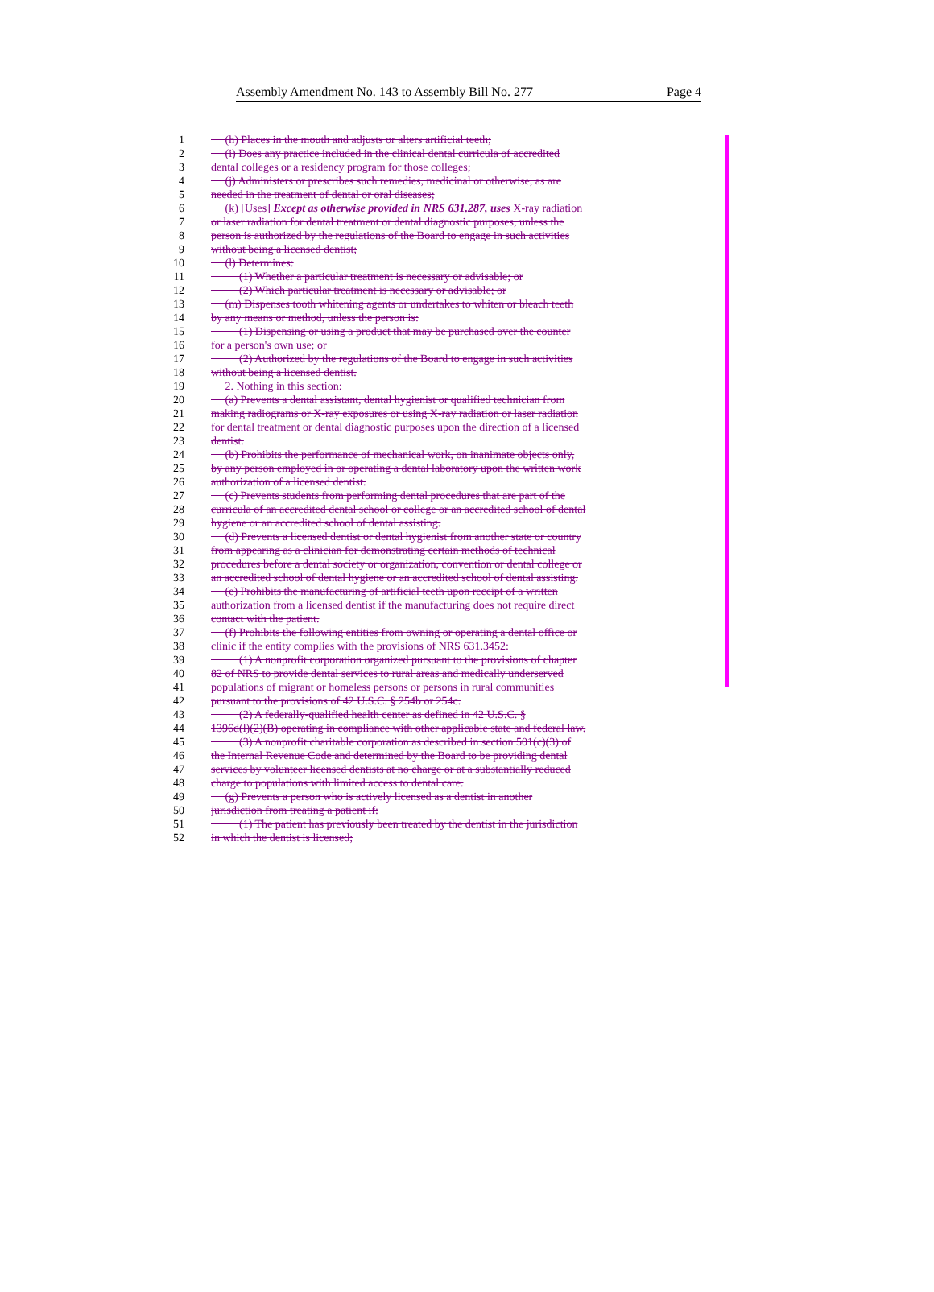Assembly Amendment No. 143 to Assembly Bill No. 277 Page 4
1 (h) Places in the mouth and adjusts or alters artificial teeth;
2 (i) Does any practice included in the clinical dental curricula of accredited
3 dental colleges or a residency program for those colleges;
4 (j) Administers or prescribes such remedies, medicinal or otherwise, as are
5 needed in the treatment of dental or oral diseases;
6 (k) [Uses] Except as otherwise provided in NRS 631.287, uses X-ray radiation
7 or laser radiation for dental treatment or dental diagnostic purposes, unless the
8 person is authorized by the regulations of the Board to engage in such activities
9 without being a licensed dentist;
10 (l) Determines:
11 (1) Whether a particular treatment is necessary or advisable; or
12 (2) Which particular treatment is necessary or advisable; or
13 (m) Dispenses tooth whitening agents or undertakes to whiten or bleach teeth
14 by any means or method, unless the person is:
15 (1) Dispensing or using a product that may be purchased over the counter
16 for a person's own use; or
17 (2) Authorized by the regulations of the Board to engage in such activities
18 without being a licensed dentist.
19 2. Nothing in this section:
20 (a) Prevents a dental assistant, dental hygienist or qualified technician from
21 making radiograms or X-ray exposures or using X-ray radiation or laser radiation
22 for dental treatment or dental diagnostic purposes upon the direction of a licensed
23 dentist.
24 (b) Prohibits the performance of mechanical work, on inanimate objects only,
25 by any person employed in or operating a dental laboratory upon the written work
26 authorization of a licensed dentist.
27 (c) Prevents students from performing dental procedures that are part of the
28 curricula of an accredited dental school or college or an accredited school of dental
29 hygiene or an accredited school of dental assisting.
30 (d) Prevents a licensed dentist or dental hygienist from another state or country
31 from appearing as a clinician for demonstrating certain methods of technical
32 procedures before a dental society or organization, convention or dental college or
33 an accredited school of dental hygiene or an accredited school of dental assisting.
34 (e) Prohibits the manufacturing of artificial teeth upon receipt of a written
35 authorization from a licensed dentist if the manufacturing does not require direct
36 contact with the patient.
37 (f) Prohibits the following entities from owning or operating a dental office or
38 clinic if the entity complies with the provisions of NRS 631.3452:
39 (1) A nonprofit corporation organized pursuant to the provisions of chapter
40 82 of NRS to provide dental services to rural areas and medically underserved
41 populations of migrant or homeless persons or persons in rural communities
42 pursuant to the provisions of 42 U.S.C. § 254b or 254c.
43 (2) A federally-qualified health center as defined in 42 U.S.C. §
44 1396d(l)(2)(B) operating in compliance with other applicable state and federal law.
45 (3) A nonprofit charitable corporation as described in section 501(c)(3) of
46 the Internal Revenue Code and determined by the Board to be providing dental
47 services by volunteer licensed dentists at no charge or at a substantially reduced
48 charge to populations with limited access to dental care.
49 (g) Prevents a person who is actively licensed as a dentist in another
50 jurisdiction from treating a patient if:
51 (1) The patient has previously been treated by the dentist in the jurisdiction
52 in which the dentist is licensed;